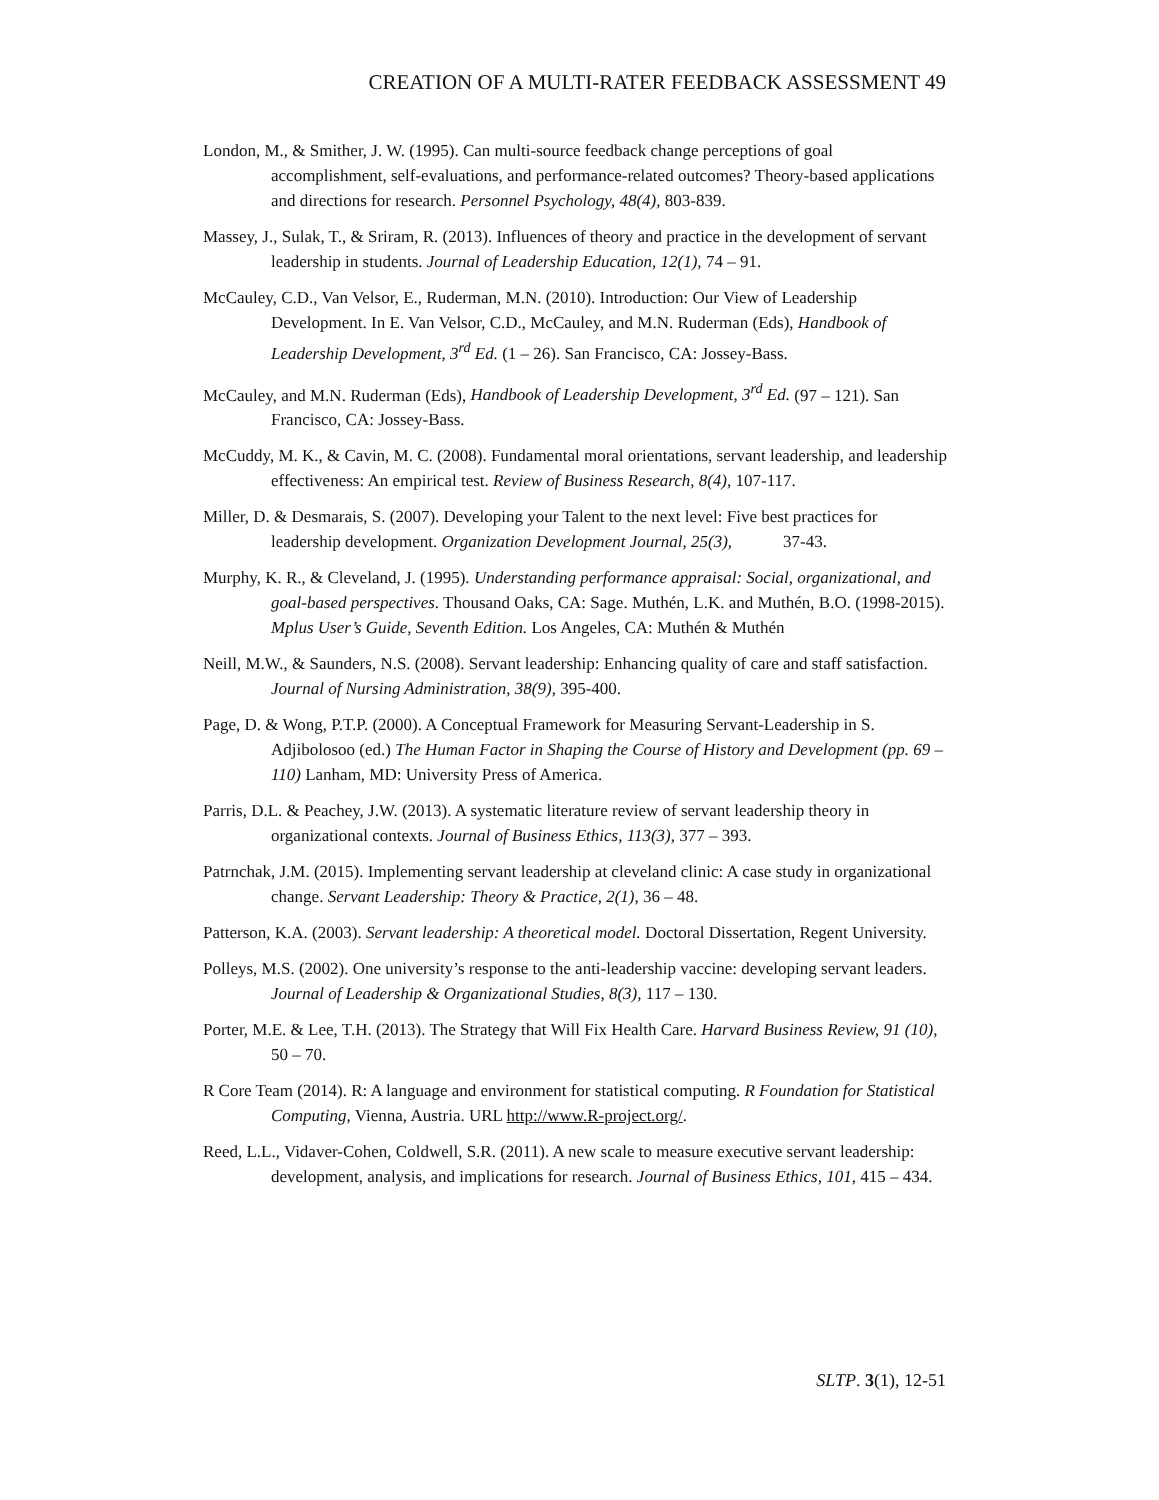CREATION OF A MULTI-RATER FEEDBACK ASSESSMENT 49
London, M., & Smither, J. W. (1995). Can multi-source feedback change perceptions of goal accomplishment, self-evaluations, and performance-related outcomes? Theory-based applications and directions for research. Personnel Psychology, 48(4), 803-839.
Massey, J., Sulak, T., & Sriram, R. (2013). Influences of theory and practice in the development of servant leadership in students. Journal of Leadership Education, 12(1), 74 – 91.
McCauley, C.D., Van Velsor, E., Ruderman, M.N. (2010). Introduction: Our View of Leadership Development. In E. Van Velsor, C.D., McCauley, and M.N. Ruderman (Eds), Handbook of Leadership Development, 3<sup>rd</sup> Ed. (1 – 26). San Francisco, CA: Jossey-Bass.
McCauley, and M.N. Ruderman (Eds), Handbook of Leadership Development, 3<sup>rd</sup> Ed. (97 – 121). San Francisco, CA: Jossey-Bass.
McCuddy, M. K., & Cavin, M. C. (2008). Fundamental moral orientations, servant leadership, and leadership effectiveness: An empirical test. Review of Business Research, 8(4), 107-117.
Miller, D. & Desmarais, S. (2007). Developing your Talent to the next level: Five best practices for leadership development. Organization Development Journal, 25(3), 37-43.
Murphy, K. R., & Cleveland, J. (1995). Understanding performance appraisal: Social, organizational, and goal-based perspectives. Thousand Oaks, CA: Sage. Muthén, L.K. and Muthén, B.O. (1998-2015). Mplus User’s Guide, Seventh Edition. Los Angeles, CA: Muthén & Muthén
Neill, M.W., & Saunders, N.S. (2008). Servant leadership: Enhancing quality of care and staff satisfaction. Journal of Nursing Administration, 38(9), 395-400.
Page, D. & Wong, P.T.P. (2000). A Conceptual Framework for Measuring Servant-Leadership in S. Adjibolosoo (ed.) The Human Factor in Shaping the Course of History and Development (pp. 69 – 110) Lanham, MD: University Press of America.
Parris, D.L. & Peachey, J.W. (2013). A systematic literature review of servant leadership theory in organizational contexts. Journal of Business Ethics, 113(3), 377 – 393.
Patrnchak, J.M. (2015). Implementing servant leadership at cleveland clinic: A case study in organizational change. Servant Leadership: Theory & Practice, 2(1), 36 – 48.
Patterson, K.A. (2003). Servant leadership: A theoretical model. Doctoral Dissertation, Regent University.
Polleys, M.S. (2002). One university’s response to the anti-leadership vaccine: developing servant leaders. Journal of Leadership & Organizational Studies, 8(3), 117 – 130.
Porter, M.E. & Lee, T.H. (2013). The Strategy that Will Fix Health Care. Harvard Business Review, 91 (10), 50 – 70.
R Core Team (2014). R: A language and environment for statistical computing. R Foundation for Statistical Computing, Vienna, Austria. URL http://www.R-project.org/.
Reed, L.L., Vidaver-Cohen, Coldwell, S.R. (2011). A new scale to measure executive servant leadership: development, analysis, and implications for research. Journal of Business Ethics, 101, 415 – 434.
SLTP. 3(1), 12-51